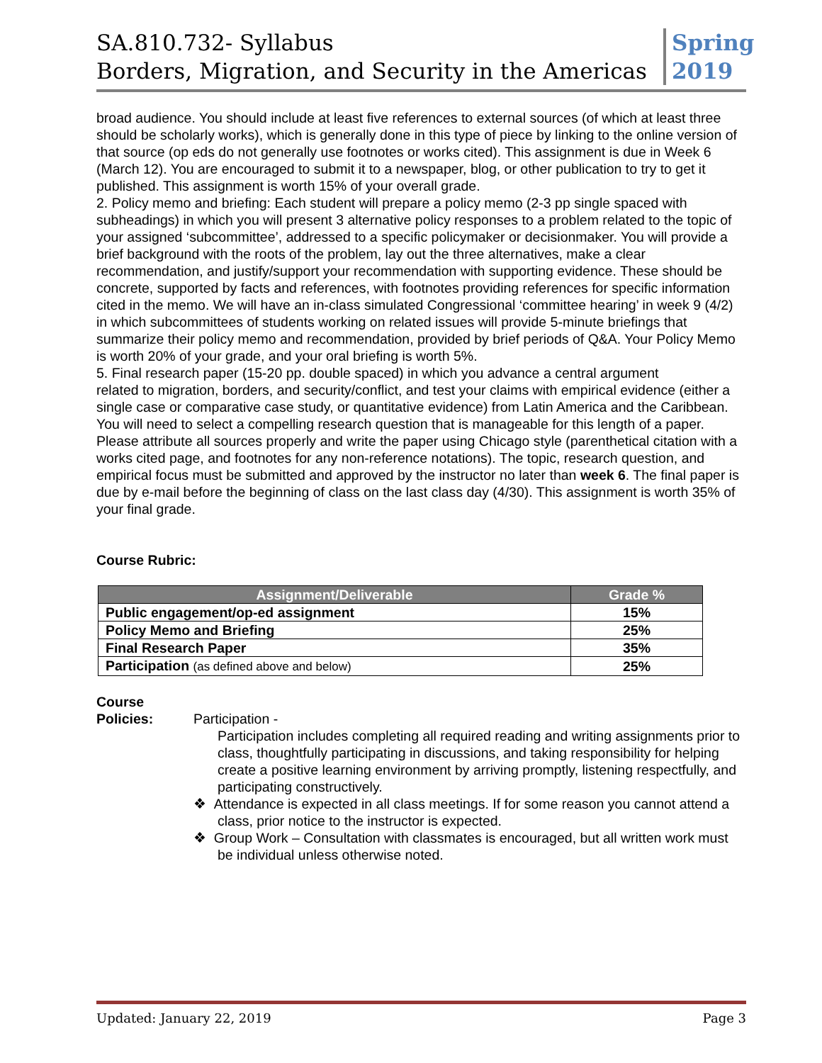SA.810.732- Syllabus
Borders, Migration, and Security in the Americas
Spring 2019
broad audience. You should include at least five references to external sources (of which at least three should be scholarly works), which is generally done in this type of piece by linking to the online version of that source (op eds do not generally use footnotes or works cited). This assignment is due in Week 6 (March 12). You are encouraged to submit it to a newspaper, blog, or other publication to try to get it published. This assignment is worth 15% of your overall grade.
2. Policy memo and briefing: Each student will prepare a policy memo (2-3 pp single spaced with
subheadings) in which you will present 3 alternative policy responses to a problem related to the topic of your assigned ‘subcommittee’, addressed to a specific policymaker or decisionmaker. You will provide a brief background with the roots of the problem, lay out the three alternatives, make a clear recommendation, and justify/support your recommendation with supporting evidence. These should be concrete, supported by facts and references, with footnotes providing references for specific information cited in the memo. We will have an in-class simulated Congressional ‘committee hearing’ in week 9 (4/2) in which subcommittees of students working on related issues will provide 5-minute briefings that summarize their policy memo and recommendation, provided by brief periods of Q&A. Your Policy Memo is worth 20% of your grade, and your oral briefing is worth 5%.
5. Final research paper (15-20 pp. double spaced) in which you advance a central argument
related to migration, borders, and security/conflict, and test your claims with empirical evidence (either a single case or comparative case study, or quantitative evidence) from Latin America and the Caribbean. You will need to select a compelling research question that is manageable for this length of a paper. Please attribute all sources properly and write the paper using Chicago style (parenthetical citation with a works cited page, and footnotes for any non-reference notations). The topic, research question, and empirical focus must be submitted and approved by the instructor no later than week 6. The final paper is due by e-mail before the beginning of class on the last class day (4/30). This assignment is worth 35% of your final grade.
Course Rubric:
| Assignment/Deliverable | Grade % |
| --- | --- |
| Public engagement/op-ed assignment | 15% |
| Policy Memo and Briefing | 25% |
| Final Research Paper | 35% |
| Participation (as defined above and below) | 25% |
Course
Policies:
Participation -
Participation includes completing all required reading and writing assignments prior to class, thoughtfully participating in discussions, and taking responsibility for helping create a positive learning environment by arriving promptly, listening respectfully, and participating constructively.
❖ Attendance is expected in all class meetings. If for some reason you cannot attend a class, prior notice to the instructor is expected.
❖ Group Work – Consultation with classmates is encouraged, but all written work must be individual unless otherwise noted.
Updated: January 22, 2019 Page 3